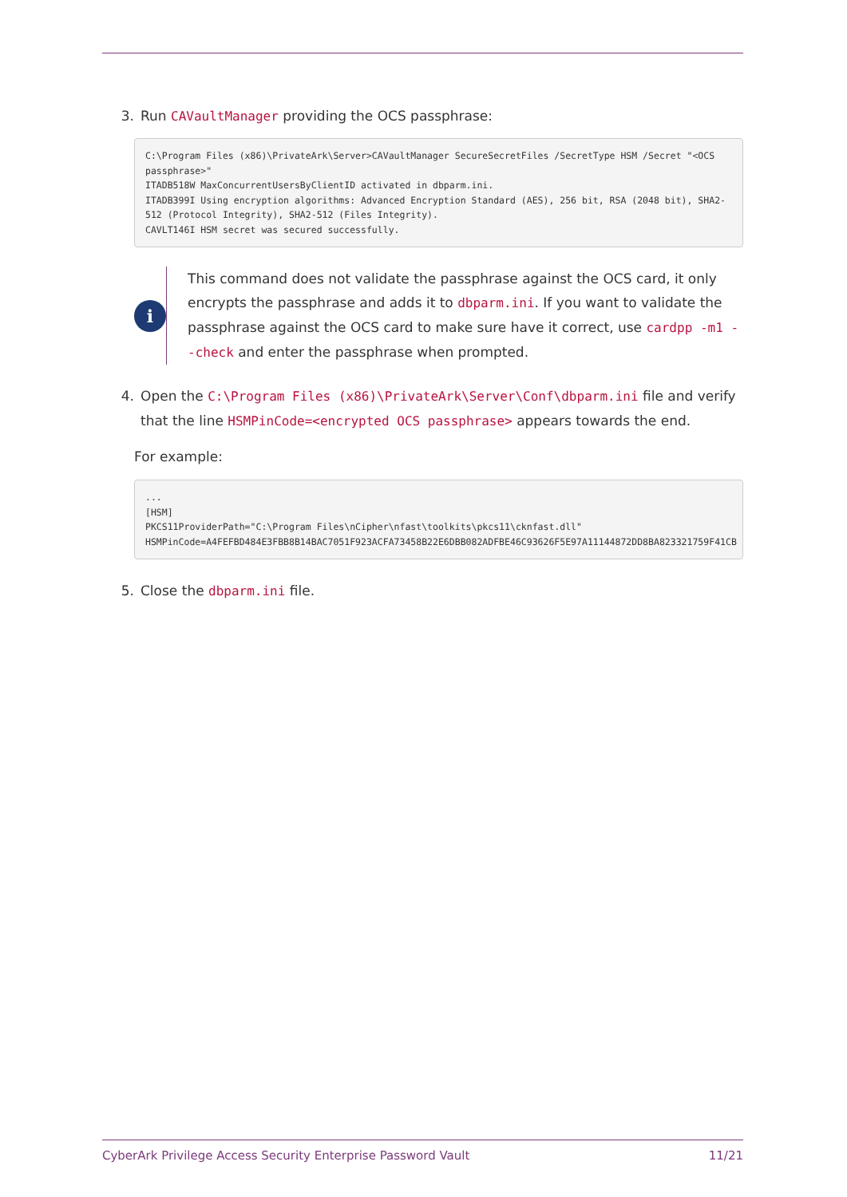3. Run CAVaultManager providing the OCS passphrase:
C:\Program Files (x86)\PrivateArk\Server>CAVaultManager SecureSecretFiles /SecretType HSM /Secret "<OCS passphrase>"
ITADB518W MaxConcurrentUsersByClientID activated in dbparm.ini.
ITADB399I Using encryption algorithms: Advanced Encryption Standard (AES), 256 bit, RSA (2048 bit), SHA2-512 (Protocol Integrity), SHA2-512 (Files Integrity).
CAVLT146I HSM secret was secured successfully.
i
This command does not validate the passphrase against the OCS card, it only encrypts the passphrase and adds it to dbparm.ini. If you want to validate the passphrase against the OCS card to make sure have it correct, use cardpp -m1 --check and enter the passphrase when prompted.
4. Open the C:\Program Files (x86)\PrivateArk\Server\Conf\dbparm.ini file and verify that the line HSMPinCode=<encrypted OCS passphrase> appears towards the end.
For example:
...
[HSM]
PKCS11ProviderPath="C:\Program Files\nCipher\nfast\toolkits\pkcs11\cknfast.dll"
HSMPinCode=A4FEFBD484E3FBB8B14BAC7051F923ACFA73458B22E6DBB082ADFBE46C93626F5E97A11144872DD8BA823321759F41CB
5. Close the dbparm.ini file.
CyberArk Privilege Access Security Enterprise Password Vault 11/21